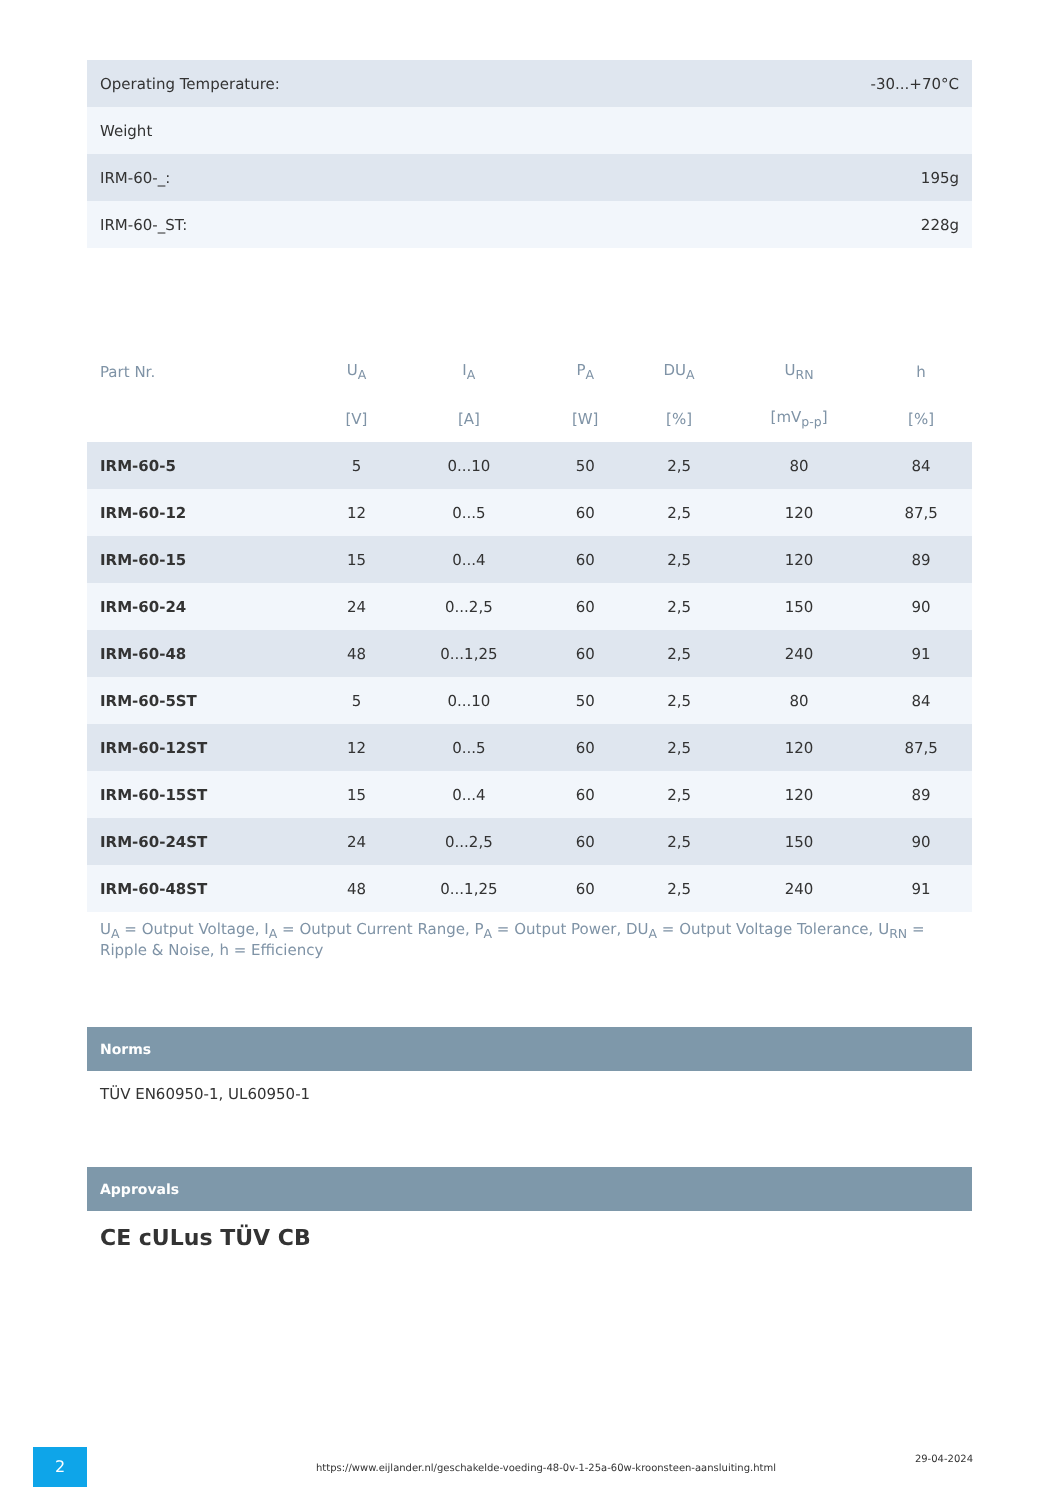| Operating Temperature: | -30...+70°C |
| Weight | |
| IRM-60-_: | 195g |
| IRM-60-_ST: | 228g |
| Part Nr. | U<sub>A</sub> | I<sub>A</sub> | P<sub>A</sub> | DU<sub>A</sub> | U<sub>RN</sub> | h |
| --- | --- | --- | --- | --- | --- | --- |
| | [V] | [A] | [W] | [%] | [mV<sub>p-p</sub>] | [%] |
| IRM-60-5 | 5 | 0...10 | 50 | 2,5 | 80 | 84 |
| IRM-60-12 | 12 | 0...5 | 60 | 2,5 | 120 | 87,5 |
| IRM-60-15 | 15 | 0...4 | 60 | 2,5 | 120 | 89 |
| IRM-60-24 | 24 | 0...2,5 | 60 | 2,5 | 150 | 90 |
| IRM-60-48 | 48 | 0...1,25 | 60 | 2,5 | 240 | 91 |
| IRM-60-5ST | 5 | 0...10 | 50 | 2,5 | 80 | 84 |
| IRM-60-12ST | 12 | 0...5 | 60 | 2,5 | 120 | 87,5 |
| IRM-60-15ST | 15 | 0...4 | 60 | 2,5 | 120 | 89 |
| IRM-60-24ST | 24 | 0...2,5 | 60 | 2,5 | 150 | 90 |
| IRM-60-48ST | 48 | 0...1,25 | 60 | 2,5 | 240 | 91 |
U<sub>A</sub> = Output Voltage, I<sub>A</sub> = Output Current Range, P<sub>A</sub> = Output Power, DU<sub>A</sub> = Output Voltage Tolerance, U<sub>RN</sub> = Ripple & Noise, h = Efficiency
Norms
TÜV EN60950-1, UL60950-1
Approvals
CE cULus TÜV CB
2
https://www.eijlander.nl/geschakelde-voeding-48-0v-1-25a-60w-kroonsteen-aansluiting.html
29-04-2024